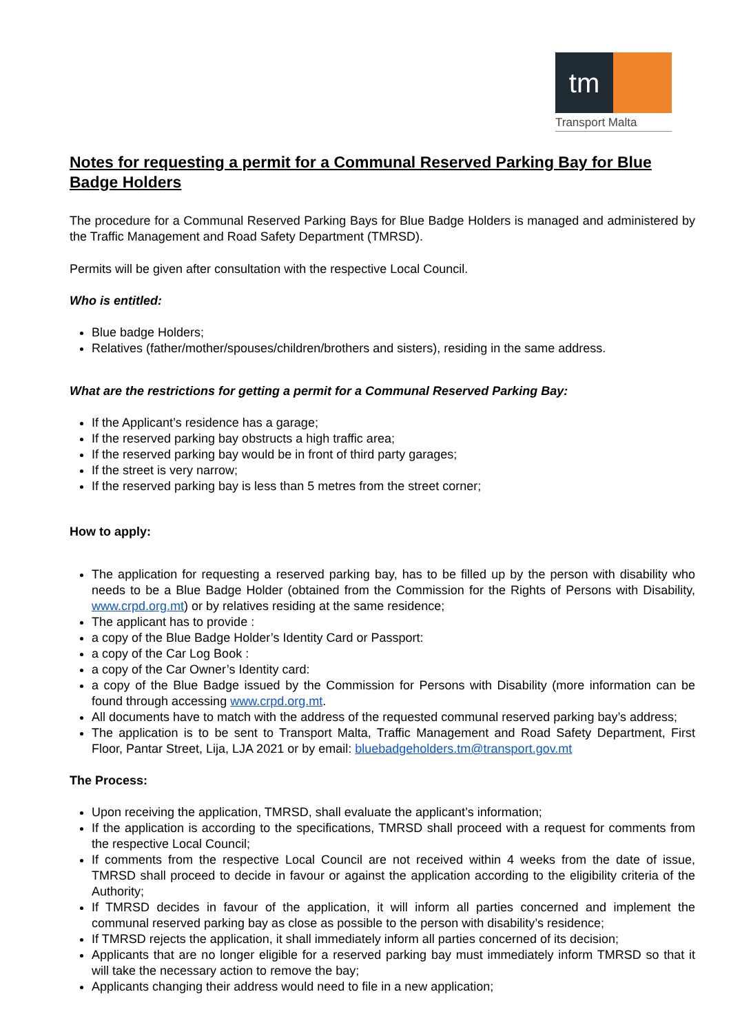tm
Transport Malta
Notes for requesting a permit for a Communal Reserved Parking Bay for Blue Badge Holders
The procedure for a Communal Reserved Parking Bays for Blue Badge Holders is managed and administered by the Traffic Management and Road Safety Department (TMRSD).
Permits will be given after consultation with the respective Local Council.
Who is entitled:
Blue badge Holders;
Relatives (father/mother/spouses/children/brothers and sisters), residing in the same address.
What are the restrictions for getting a permit for a Communal Reserved Parking Bay:
If the Applicant’s residence has a garage;
If the reserved parking bay obstructs a high traffic area;
If the reserved parking bay would be in front of third party garages;
If the street is very narrow;
If the reserved parking bay is less than 5 metres from the street corner;
How to apply:
The application for requesting a reserved parking bay, has to be filled up by the person with disability who needs to be a Blue Badge Holder (obtained from the Commission for the Rights of Persons with Disability, www.crpd.org.mt) or by relatives residing at the same residence;
The applicant has to provide :
a copy of the Blue Badge Holder’s Identity Card or Passport:
a copy of the Car Log Book :
a copy of the Car Owner’s Identity card:
a copy of the Blue Badge issued by the Commission for Persons with Disability (more information can be found through accessing www.crpd.org.mt.
All documents have to match with the address of the requested communal reserved parking bay’s address;
The application is to be sent to Transport Malta, Traffic Management and Road Safety Department, First Floor, Pantar Street, Lija, LJA 2021 or by email: bluebadgeholders.tm@transport.gov.mt
The Process:
Upon receiving the application, TMRSD, shall evaluate the applicant’s information;
If the application is according to the specifications, TMRSD shall proceed with a request for comments from the respective Local Council;
If comments from the respective Local Council are not received within 4 weeks from the date of issue, TMRSD shall proceed to decide in favour or against the application according to the eligibility criteria of the Authority;
If TMRSD decides in favour of the application, it will inform all parties concerned and implement the communal reserved parking bay as close as possible to the person with disability’s residence;
If TMRSD rejects the application, it shall immediately inform all parties concerned of its decision;
Applicants that are no longer eligible for a reserved parking bay must immediately inform TMRSD so that it will take the necessary action to remove the bay;
Applicants changing their address would need to file in a new application;